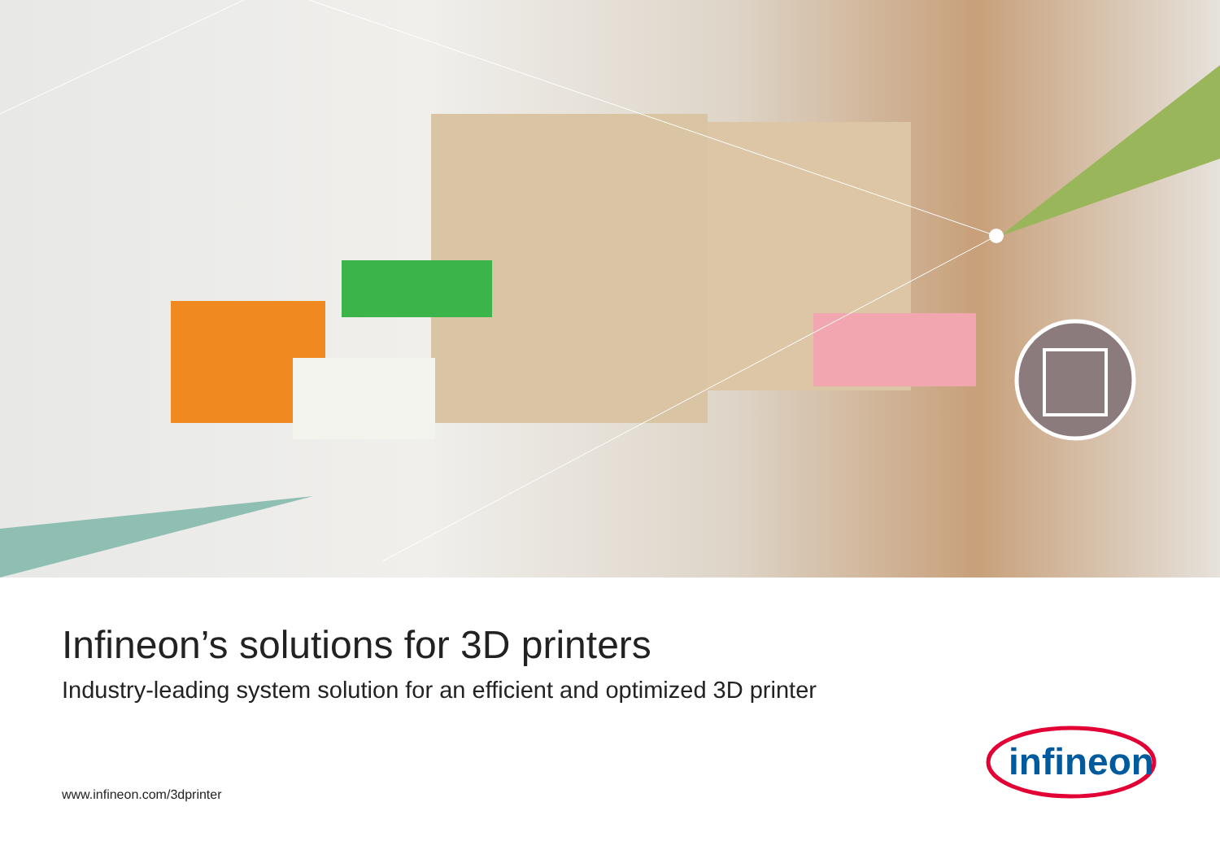Infineon’s solutions for 3D printers
Industry-leading system solution for an efficient and optimized 3D printer
www.infineon.com/3dprinter
infineon